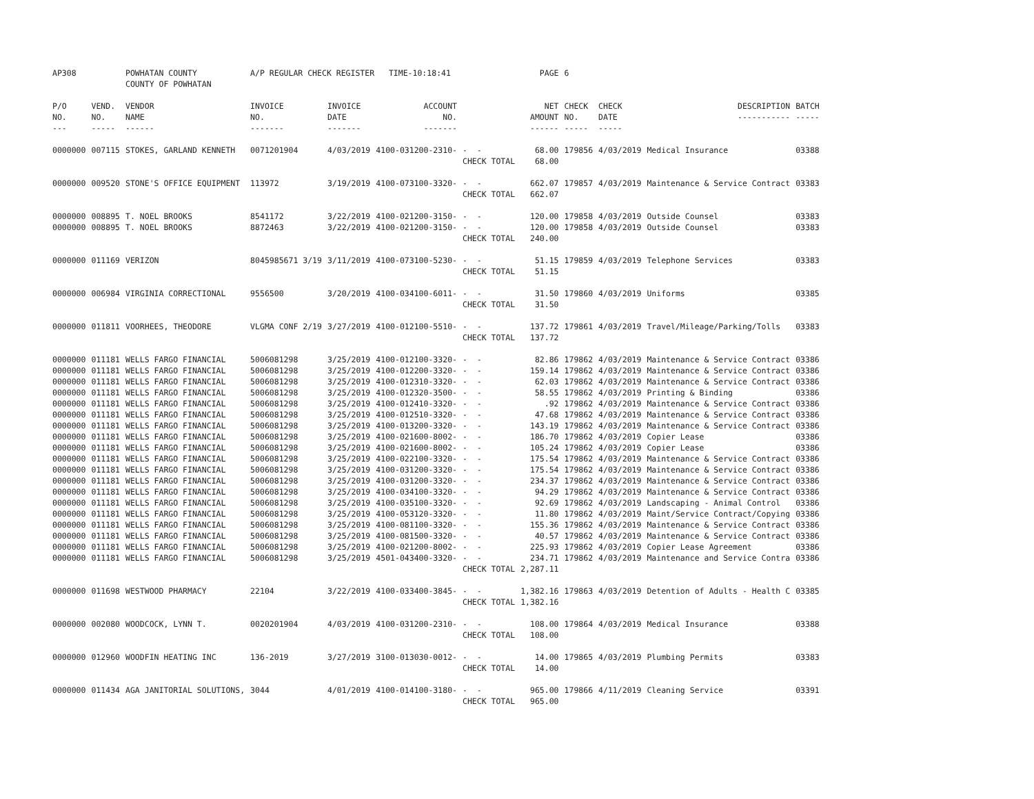| AP308 | | POWHATAN COUNTY COUNTY OF POWHATAN | A/P REGULAR CHECK REGISTER TIME-10:18:41 | | | | PAGE | 6 | | | |
| P/O NO. --- | VEND. NO. ----- | VENDOR NAME ------ | INVOICE NO. ------- | INVOICE DATE ------- | ACCOUNT NO. ------- | | NET AMOUNT ------ | CHECK NO. ----- | CHECK DATE ----- | DESCRIPTION ----------- | BATCH ----- |
| 0000000 | 007115 | STOKES, GARLAND KENNETH | 0071201904 | 4/03/2019 | 4100-031200-2310- | - - | 68.00 | 179856 | 4/03/2019 | Medical Insurance | 03388 |
| | | | | | | CHECK TOTAL | 68.00 | | | | |
| 0000000 | 009520 | STONE'S OFFICE EQUIPMENT | 113972 | 3/19/2019 | 4100-073100-3320- | - - | 662.07 | 179857 | 4/03/2019 | Maintenance & Service Contract | 03383 |
| | | | | | | CHECK TOTAL | 662.07 | | | | |
| 0000000 | 008895 | T. NOEL BROOKS | 8541172 | 3/22/2019 | 4100-021200-3150- | - - | 120.00 | 179858 | 4/03/2019 | Outside Counsel | 03383 |
| 0000000 | 008895 | T. NOEL BROOKS | 8872463 | 3/22/2019 | 4100-021200-3150- | - - | 120.00 | 179858 | 4/03/2019 | Outside Counsel | 03383 |
| | | | | | | CHECK TOTAL | 240.00 | | | | |
| 0000000 | 011169 | VERIZON | 8045985671 3/19 | 3/11/2019 | 4100-073100-5230- | - - | 51.15 | 179859 | 4/03/2019 | Telephone Services | 03383 |
| | | | | | | CHECK TOTAL | 51.15 | | | | |
| 0000000 | 006984 | VIRGINIA CORRECTIONAL | 9556500 | 3/20/2019 | 4100-034100-6011- | - - | 31.50 | 179860 | 4/03/2019 | Uniforms | 03385 |
| | | | | | | CHECK TOTAL | 31.50 | | | | |
| 0000000 | 011811 | VOORHEES, THEODORE | VLGMA CONF 2/19 | 3/27/2019 | 4100-012100-5510- | - - | 137.72 | 179861 | 4/03/2019 | Travel/Mileage/Parking/Tolls | 03383 |
| | | | | | | CHECK TOTAL | 137.72 | | | | |
| 0000000 | 011181 | WELLS FARGO FINANCIAL | 5006081298 | 3/25/2019 | 4100-012100-3320- | - - | 82.86 | 179862 | 4/03/2019 | Maintenance & Service Contract | 03386 |
| 0000000 | 011181 | WELLS FARGO FINANCIAL | 5006081298 | 3/25/2019 | 4100-012200-3320- | - - | 159.14 | 179862 | 4/03/2019 | Maintenance & Service Contract | 03386 |
| 0000000 | 011181 | WELLS FARGO FINANCIAL | 5006081298 | 3/25/2019 | 4100-012310-3320- | - - | 62.03 | 179862 | 4/03/2019 | Maintenance & Service Contract | 03386 |
| 0000000 | 011181 | WELLS FARGO FINANCIAL | 5006081298 | 3/25/2019 | 4100-012320-3500- | - - | 58.55 | 179862 | 4/03/2019 | Printing & Binding | 03386 |
| 0000000 | 011181 | WELLS FARGO FINANCIAL | 5006081298 | 3/25/2019 | 4100-012410-3320- | - - | .92 | 179862 | 4/03/2019 | Maintenance & Service Contract | 03386 |
| 0000000 | 011181 | WELLS FARGO FINANCIAL | 5006081298 | 3/25/2019 | 4100-012510-3320- | - - | 47.68 | 179862 | 4/03/2019 | Maintenance & Service Contract | 03386 |
| 0000000 | 011181 | WELLS FARGO FINANCIAL | 5006081298 | 3/25/2019 | 4100-013200-3320- | - - | 143.19 | 179862 | 4/03/2019 | Maintenance & Service Contract | 03386 |
| 0000000 | 011181 | WELLS FARGO FINANCIAL | 5006081298 | 3/25/2019 | 4100-021600-8002- | - - | 186.70 | 179862 | 4/03/2019 | Copier Lease | 03386 |
| 0000000 | 011181 | WELLS FARGO FINANCIAL | 5006081298 | 3/25/2019 | 4100-021600-8002- | - - | 105.24 | 179862 | 4/03/2019 | Copier Lease | 03386 |
| 0000000 | 011181 | WELLS FARGO FINANCIAL | 5006081298 | 3/25/2019 | 4100-022100-3320- | - - | 175.54 | 179862 | 4/03/2019 | Maintenance & Service Contract | 03386 |
| 0000000 | 011181 | WELLS FARGO FINANCIAL | 5006081298 | 3/25/2019 | 4100-031200-3320- | - - | 175.54 | 179862 | 4/03/2019 | Maintenance & Service Contract | 03386 |
| 0000000 | 011181 | WELLS FARGO FINANCIAL | 5006081298 | 3/25/2019 | 4100-031200-3320- | - - | 234.37 | 179862 | 4/03/2019 | Maintenance & Service Contract | 03386 |
| 0000000 | 011181 | WELLS FARGO FINANCIAL | 5006081298 | 3/25/2019 | 4100-034100-3320- | - - | 94.29 | 179862 | 4/03/2019 | Maintenance & Service Contract | 03386 |
| 0000000 | 011181 | WELLS FARGO FINANCIAL | 5006081298 | 3/25/2019 | 4100-035100-3320- | - - | 92.69 | 179862 | 4/03/2019 | Landscaping - Animal Control | 03386 |
| 0000000 | 011181 | WELLS FARGO FINANCIAL | 5006081298 | 3/25/2019 | 4100-053120-3320- | - - | 11.80 | 179862 | 4/03/2019 | Maint/Service Contract/Copying | 03386 |
| 0000000 | 011181 | WELLS FARGO FINANCIAL | 5006081298 | 3/25/2019 | 4100-081100-3320- | - - | 155.36 | 179862 | 4/03/2019 | Maintenance & Service Contract | 03386 |
| 0000000 | 011181 | WELLS FARGO FINANCIAL | 5006081298 | 3/25/2019 | 4100-081500-3320- | - - | 40.57 | 179862 | 4/03/2019 | Maintenance & Service Contract | 03386 |
| 0000000 | 011181 | WELLS FARGO FINANCIAL | 5006081298 | 3/25/2019 | 4100-021200-8002- | - - | 225.93 | 179862 | 4/03/2019 | Copier Lease Agreement | 03386 |
| 0000000 | 011181 | WELLS FARGO FINANCIAL | 5006081298 | 3/25/2019 | 4501-043400-3320- | - - | 234.71 | 179862 | 4/03/2019 | Maintenance and Service Contra | 03386 |
| | | | | | | CHECK TOTAL | 2,287.11 | | | | |
| 0000000 | 011698 | WESTWOOD PHARMACY | 22104 | 3/22/2019 | 4100-033400-3845- | - - | 1,382.16 | 179863 | 4/03/2019 | Detention of Adults - Health C | 03385 |
| | | | | | | CHECK TOTAL | 1,382.16 | | | | |
| 0000000 | 002080 | WOODCOCK, LYNN T. | 0020201904 | 4/03/2019 | 4100-031200-2310- | - - | 108.00 | 179864 | 4/03/2019 | Medical Insurance | 03388 |
| | | | | | | CHECK TOTAL | 108.00 | | | | |
| 0000000 | 012960 | WOODFIN HEATING INC | 136-2019 | 3/27/2019 | 3100-013030-0012- | - - | 14.00 | 179865 | 4/03/2019 | Plumbing Permits | 03383 |
| | | | | | | CHECK TOTAL | 14.00 | | | | |
| 0000000 | 011434 | AGA JANITORIAL SOLUTIONS, | 3044 | 4/01/2019 | 4100-014100-3180- | - - | 965.00 | 179866 | 4/11/2019 | Cleaning Service | 03391 |
| | | | | | | CHECK TOTAL | 965.00 | | | | |